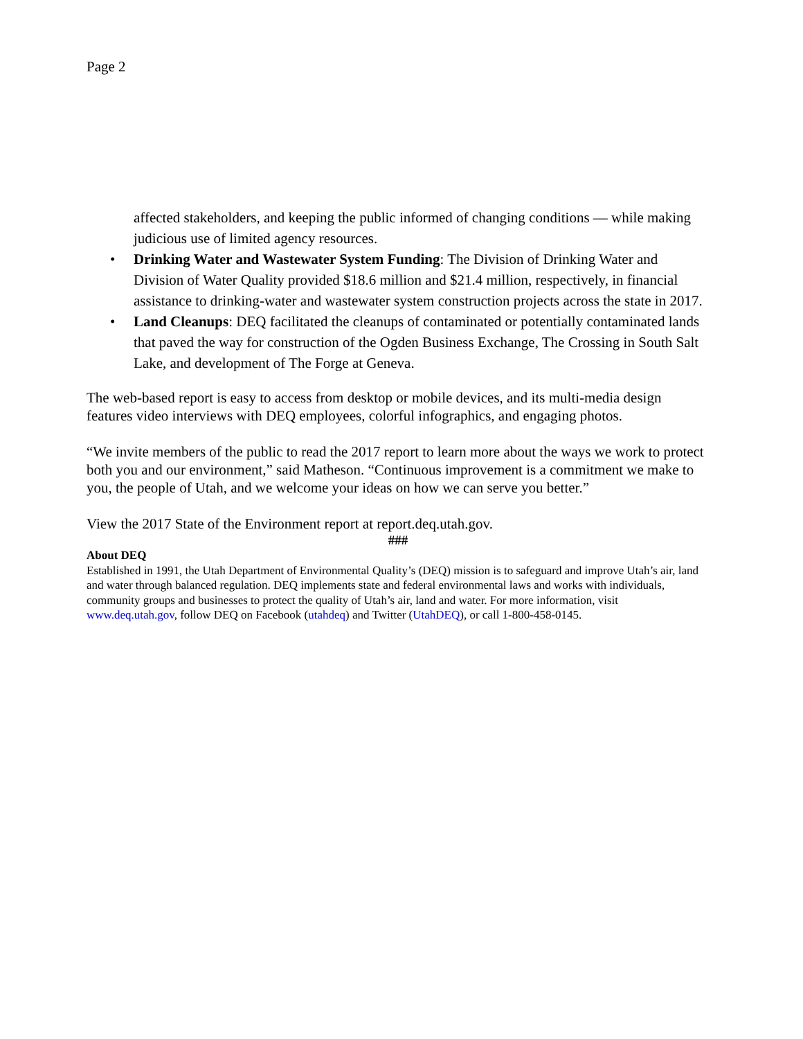Page 2
affected stakeholders, and keeping the public informed of changing conditions — while making judicious use of limited agency resources.
• Drinking Water and Wastewater System Funding: The Division of Drinking Water and Division of Water Quality provided $18.6 million and $21.4 million, respectively, in financial assistance to drinking-water and wastewater system construction projects across the state in 2017.
• Land Cleanups: DEQ facilitated the cleanups of contaminated or potentially contaminated lands that paved the way for construction of the Ogden Business Exchange, The Crossing in South Salt Lake, and development of The Forge at Geneva.
The web-based report is easy to access from desktop or mobile devices, and its multi-media design features video interviews with DEQ employees, colorful infographics, and engaging photos.
“We invite members of the public to read the 2017 report to learn more about the ways we work to protect both you and our environment,” said Matheson. “Continuous improvement is a commitment we make to you, the people of Utah, and we welcome your ideas on how we can serve you better.”
View the 2017 State of the Environment report at report.deq.utah.gov.
###
About DEQ
Established in 1991, the Utah Department of Environmental Quality’s (DEQ) mission is to safeguard and improve Utah’s air, land and water through balanced regulation. DEQ implements state and federal environmental laws and works with individuals, community groups and businesses to protect the quality of Utah’s air, land and water. For more information, visit www.deq.utah.gov, follow DEQ on Facebook (utahdeq) and Twitter (UtahDEQ), or call 1-800-458-0145.